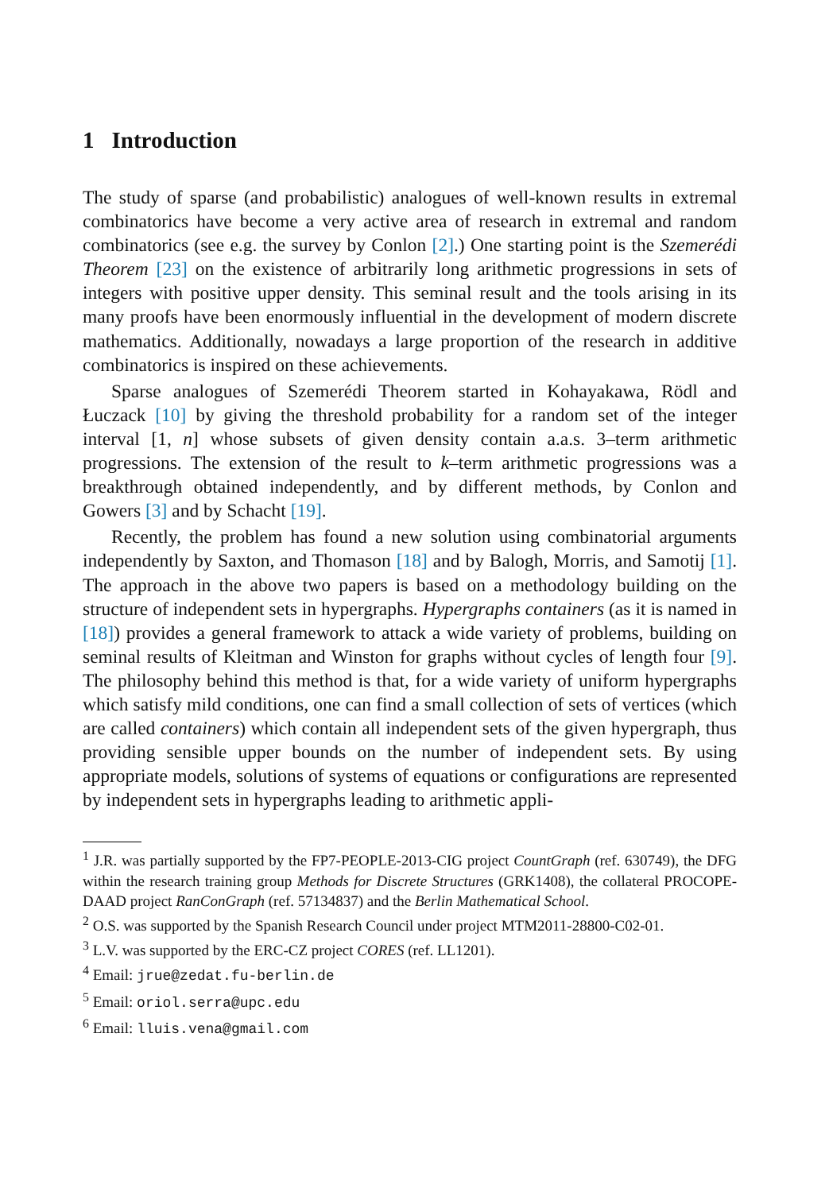1 Introduction
The study of sparse (and probabilistic) analogues of well-known results in extremal combinatorics have become a very active area of research in extremal and random combinatorics (see e.g. the survey by Conlon [2].) One starting point is the Szemerédi Theorem [23] on the existence of arbitrarily long arithmetic progressions in sets of integers with positive upper density. This seminal result and the tools arising in its many proofs have been enormously influential in the development of modern discrete mathematics. Additionally, nowadays a large proportion of the research in additive combinatorics is inspired on these achievements.
Sparse analogues of Szemerédi Theorem started in Kohayakawa, Rödl and Łuczack [10] by giving the threshold probability for a random set of the integer interval [1, n] whose subsets of given density contain a.a.s. 3–term arithmetic progressions. The extension of the result to k–term arithmetic progressions was a breakthrough obtained independently, and by different methods, by Conlon and Gowers [3] and by Schacht [19].
Recently, the problem has found a new solution using combinatorial arguments independently by Saxton, and Thomason [18] and by Balogh, Morris, and Samotij [1]. The approach in the above two papers is based on a methodology building on the structure of independent sets in hypergraphs. Hypergraphs containers (as it is named in [18]) provides a general framework to attack a wide variety of problems, building on seminal results of Kleitman and Winston for graphs without cycles of length four [9]. The philosophy behind this method is that, for a wide variety of uniform hypergraphs which satisfy mild conditions, one can find a small collection of sets of vertices (which are called containers) which contain all independent sets of the given hypergraph, thus providing sensible upper bounds on the number of independent sets. By using appropriate models, solutions of systems of equations or configurations are represented by independent sets in hypergraphs leading to arithmetic appli-
<sup>1</sup> J.R. was partially supported by the FP7-PEOPLE-2013-CIG project CountGraph (ref. 630749), the DFG within the research training group Methods for Discrete Structures (GRK1408), the collateral PROCOPE-DAAD project RanConGraph (ref. 57134837) and the Berlin Mathematical School.
<sup>2</sup> O.S. was supported by the Spanish Research Council under project MTM2011-28800-C02-01.
<sup>3</sup> L.V. was supported by the ERC-CZ project CORES (ref. LL1201).
<sup>4</sup> Email: jrue@zedat.fu-berlin.de
<sup>5</sup> Email: oriol.serra@upc.edu
<sup>6</sup> Email: lluis.vena@gmail.com